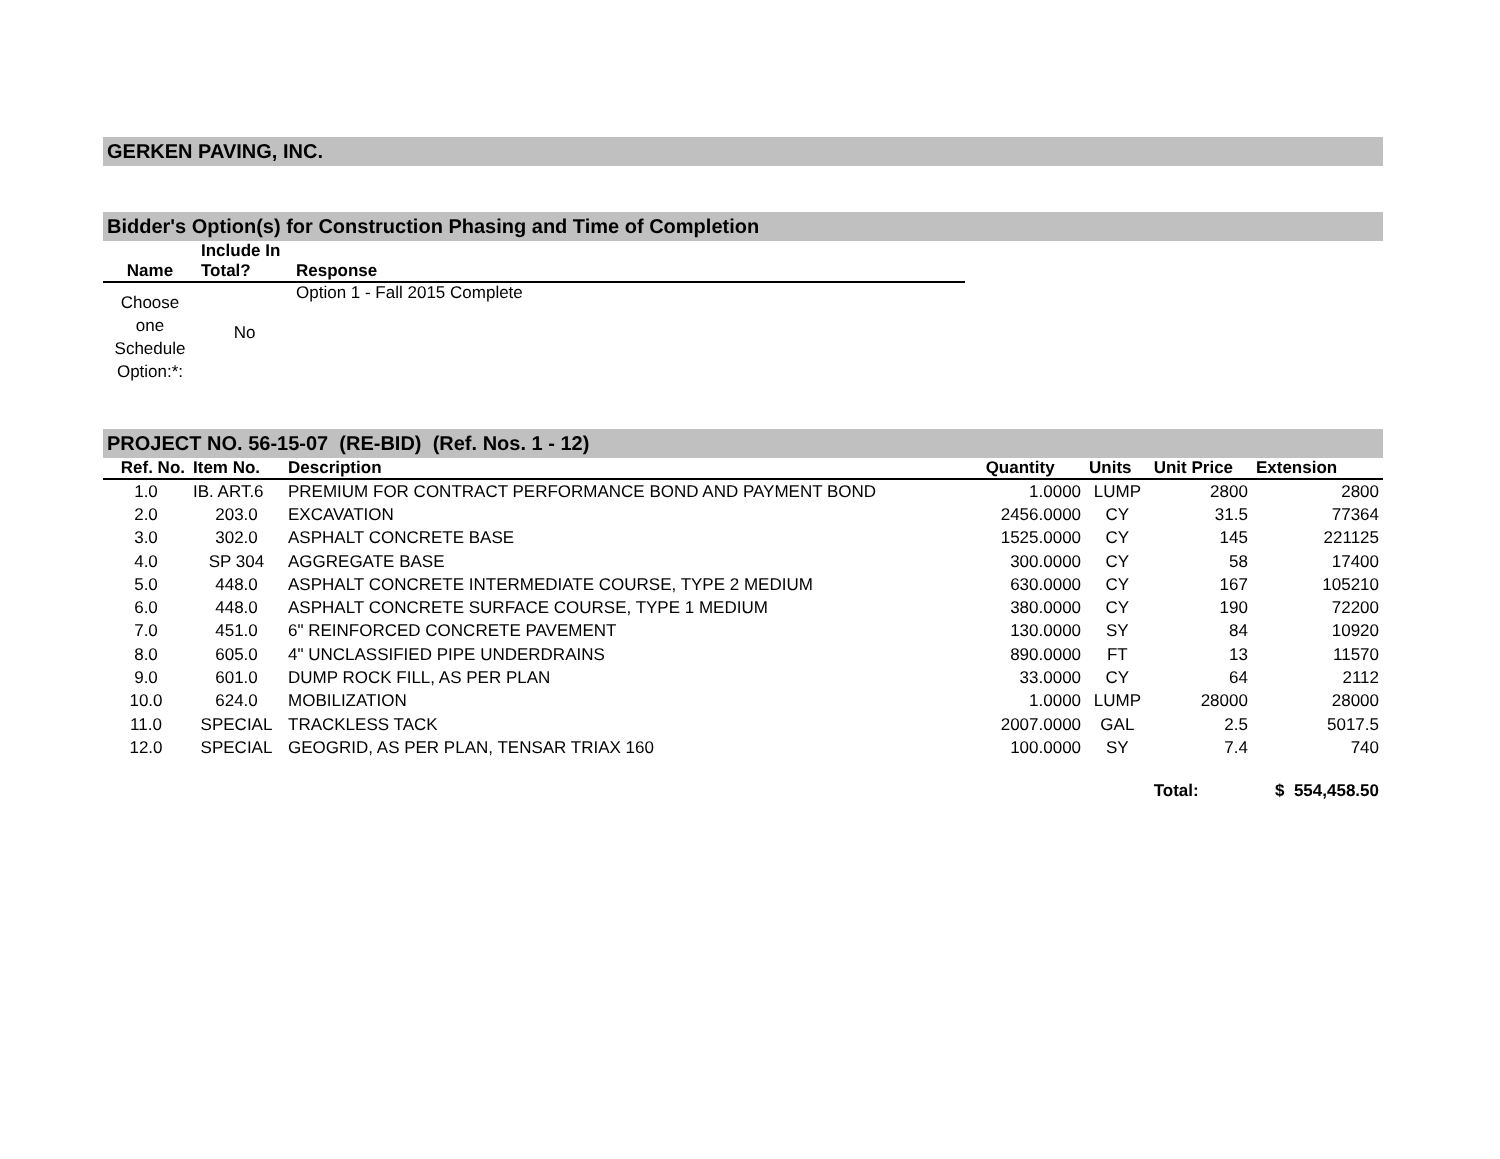GERKEN PAVING, INC.
Bidder's Option(s) for Construction Phasing and Time of Completion
| Name | Include In Total? | Response |
| --- | --- | --- |
| Choose one Schedule Option:*: | No | Option 1 - Fall 2015 Complete |
PROJECT NO. 56-15-07 (RE-BID) (Ref. Nos. 1 - 12)
| Ref. No. | Item No. | Description | Quantity | Units | Unit Price | Extension |
| --- | --- | --- | --- | --- | --- | --- |
| 1.0 | IB. ART.6 | PREMIUM FOR CONTRACT PERFORMANCE BOND AND PAYMENT BOND | 1.0000 | LUMP | 2800 | 2800 |
| 2.0 | 203.0 | EXCAVATION | 2456.0000 | CY | 31.5 | 77364 |
| 3.0 | 302.0 | ASPHALT CONCRETE BASE | 1525.0000 | CY | 145 | 221125 |
| 4.0 | SP 304 | AGGREGATE BASE | 300.0000 | CY | 58 | 17400 |
| 5.0 | 448.0 | ASPHALT CONCRETE INTERMEDIATE COURSE, TYPE 2 MEDIUM | 630.0000 | CY | 167 | 105210 |
| 6.0 | 448.0 | ASPHALT CONCRETE SURFACE COURSE, TYPE 1 MEDIUM | 380.0000 | CY | 190 | 72200 |
| 7.0 | 451.0 | 6" REINFORCED CONCRETE PAVEMENT | 130.0000 | SY | 84 | 10920 |
| 8.0 | 605.0 | 4" UNCLASSIFIED PIPE UNDERDRAINS | 890.0000 | FT | 13 | 11570 |
| 9.0 | 601.0 | DUMP ROCK FILL, AS PER PLAN | 33.0000 | CY | 64 | 2112 |
| 10.0 | 624.0 | MOBILIZATION | 1.0000 | LUMP | 28000 | 28000 |
| 11.0 | SPECIAL | TRACKLESS TACK | 2007.0000 | GAL | 2.5 | 5017.5 |
| 12.0 | SPECIAL | GEOGRID, AS PER PLAN, TENSAR TRIAX 160 | 100.0000 | SY | 7.4 | 740 |
| | | | | | Total: | $ 554,458.50 |